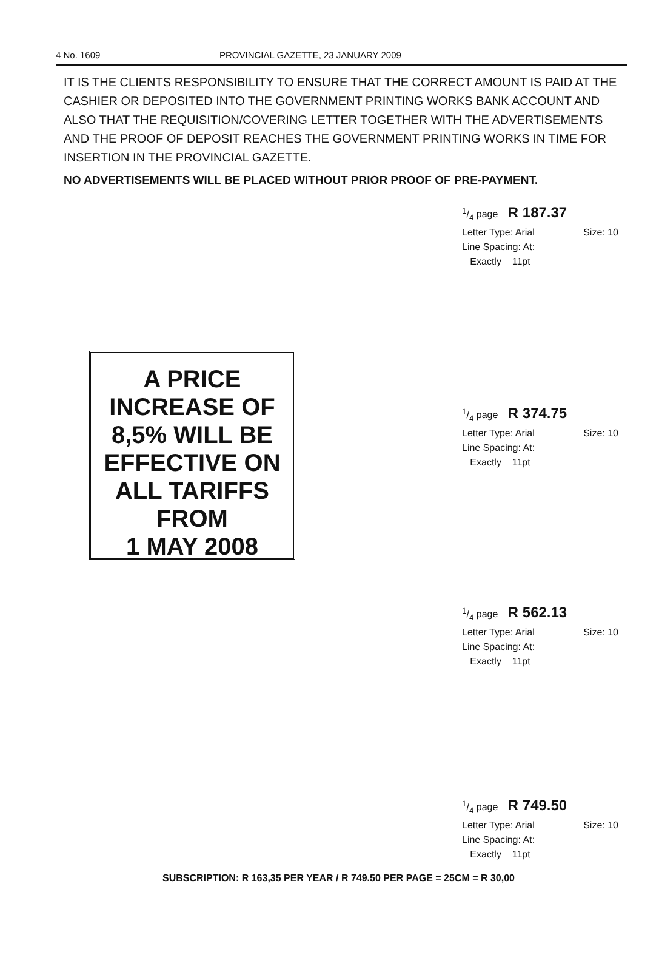4 No. 1609 PROVINCIAL GAZETTE, 23 JANUARY 2009
IT IS THE CLIENTS RESPONSIBILITY TO ENSURE THAT THE CORRECT AMOUNT IS PAID AT THE CASHIER OR DEPOSITED INTO THE GOVERNMENT PRINTING WORKS BANK ACCOUNT AND ALSO THAT THE REQUISITION/COVERING LETTER TOGETHER WITH THE ADVERTISEMENTS AND THE PROOF OF DEPOSIT REACHES THE GOVERNMENT PRINTING WORKS IN TIME FOR INSERTION IN THE PROVINCIAL GAZETTE.
NO ADVERTISEMENTS WILL BE PLACED WITHOUT PRIOR PROOF OF PRE-PAYMENT.
1/4 page R 187.37
Letter Type: Arial Size: 10
Line Spacing: At:
Exactly 11pt
1/4 page R 374.75
Letter Type: Arial Size: 10
Line Spacing: At:
Exactly 11pt
A PRICE
INCREASE OF
8,5% WILL BE
EFFECTIVE ON
ALL TARIFFS
FROM
1 MAY 2008
1/4 page R 562.13
Letter Type: Arial Size: 10
Line Spacing: At:
Exactly 11pt
1/4 page R 749.50
Letter Type: Arial Size: 10
Line Spacing: At:
Exactly 11pt
SUBSCRIPTION: R 163,35 PER YEAR / R 749.50 PER PAGE = 25CM = R 30,00